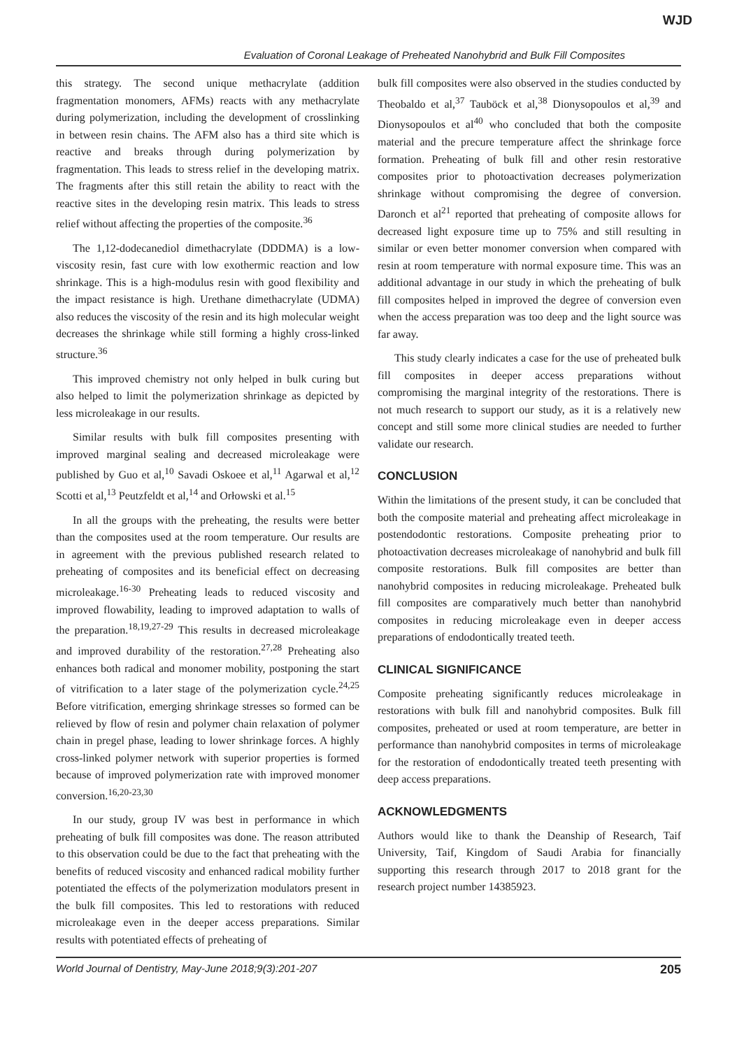WJD
Evaluation of Coronal Leakage of Preheated Nanohybrid and Bulk Fill Composites
this strategy. The second unique methacrylate (addition fragmentation monomers, AFMs) reacts with any methacrylate during polymerization, including the development of crosslinking in between resin chains. The AFM also has a third site which is reactive and breaks through during polymerization by fragmentation. This leads to stress relief in the developing matrix. The fragments after this still retain the ability to react with the reactive sites in the developing resin matrix. This leads to stress relief without affecting the properties of the composite.<sup>36</sup>
The 1,12-dodecanediol dimethacrylate (DDDMA) is a low-viscosity resin, fast cure with low exothermic reaction and low shrinkage. This is a high-modulus resin with good flexibility and the impact resistance is high. Urethane dimethacrylate (UDMA) also reduces the viscosity of the resin and its high molecular weight decreases the shrinkage while still forming a highly cross-linked structure.<sup>36</sup>
This improved chemistry not only helped in bulk curing but also helped to limit the polymerization shrinkage as depicted by less microleakage in our results.
Similar results with bulk fill composites presenting with improved marginal sealing and decreased microleakage were published by Guo et al,<sup>10</sup> Savadi Oskoee et al,<sup>11</sup> Agarwal et al,<sup>12</sup> Scotti et al,<sup>13</sup> Peutzfeldt et al,<sup>14</sup> and Orłowski et al.<sup>15</sup>
In all the groups with the preheating, the results were better than the composites used at the room temperature. Our results are in agreement with the previous published research related to preheating of composites and its beneficial effect on decreasing microleakage.<sup>16-30</sup> Preheating leads to reduced viscosity and improved flowability, leading to improved adaptation to walls of the preparation.<sup>18,19,27-29</sup> This results in decreased microleakage and improved durability of the restoration.<sup>27,28</sup> Preheating also enhances both radical and monomer mobility, postponing the start of vitrification to a later stage of the polymerization cycle.<sup>24,25</sup> Before vitrification, emerging shrinkage stresses so formed can be relieved by flow of resin and polymer chain relaxation of polymer chain in pregel phase, leading to lower shrinkage forces. A highly cross-linked polymer network with superior properties is formed because of improved polymerization rate with improved monomer conversion.<sup>16,20-23,30</sup>
In our study, group IV was best in performance in which preheating of bulk fill composites was done. The reason attributed to this observation could be due to the fact that preheating with the benefits of reduced viscosity and enhanced radical mobility further potentiated the effects of the polymerization modulators present in the bulk fill composites. This led to restorations with reduced microleakage even in the deeper access preparations. Similar results with potentiated effects of preheating of
bulk fill composites were also observed in the studies conducted by Theobaldo et al,<sup>37</sup> Tauböck et al,<sup>38</sup> Dionysopoulos et al,<sup>39</sup> and Dionysopoulos et al<sup>40</sup> who concluded that both the composite material and the precure temperature affect the shrinkage force formation. Preheating of bulk fill and other resin restorative composites prior to photoactivation decreases polymerization shrinkage without compromising the degree of conversion. Daronch et al<sup>21</sup> reported that preheating of composite allows for decreased light exposure time up to 75% and still resulting in similar or even better monomer conversion when compared with resin at room temperature with normal exposure time. This was an additional advantage in our study in which the preheating of bulk fill composites helped in improved the degree of conversion even when the access preparation was too deep and the light source was far away.
This study clearly indicates a case for the use of preheated bulk fill composites in deeper access preparations without compromising the marginal integrity of the restorations. There is not much research to support our study, as it is a relatively new concept and still some more clinical studies are needed to further validate our research.
CONCLUSION
Within the limitations of the present study, it can be concluded that both the composite material and preheating affect microleakage in postendodontic restorations. Composite preheating prior to photoactivation decreases microleakage of nanohybrid and bulk fill composite restorations. Bulk fill composites are better than nanohybrid composites in reducing microleakage. Preheated bulk fill composites are comparatively much better than nanohybrid composites in reducing microleakage even in deeper access preparations of endodontically treated teeth.
CLINICAL SIGNIFICANCE
Composite preheating significantly reduces microleakage in restorations with bulk fill and nanohybrid composites. Bulk fill composites, preheated or used at room temperature, are better in performance than nanohybrid composites in terms of microleakage for the restoration of endodontically treated teeth presenting with deep access preparations.
ACKNOWLEDGMENTS
Authors would like to thank the Deanship of Research, Taif University, Taif, Kingdom of Saudi Arabia for financially supporting this research through 2017 to 2018 grant for the research project number 14385923.
World Journal of Dentistry, May-June 2018;9(3):201-207 205